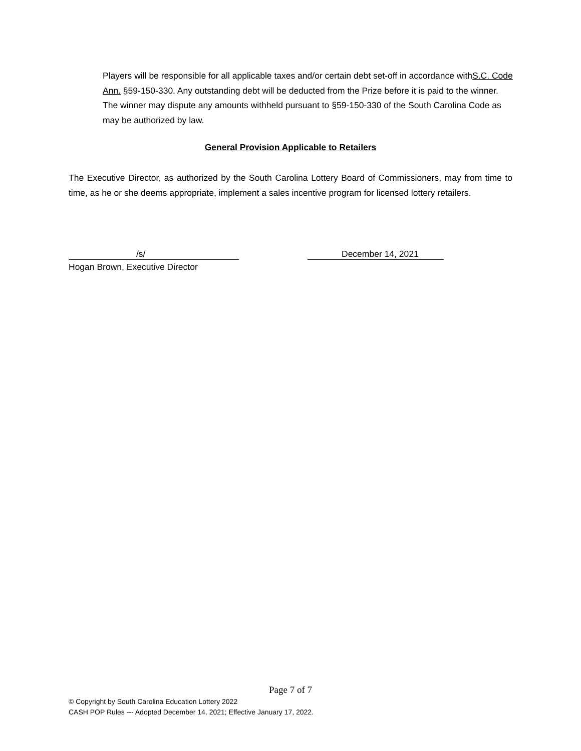Players will be responsible for all applicable taxes and/or certain debt set-off in accordance withS.C. Code Ann. §59-150-330. Any outstanding debt will be deducted from the Prize before it is paid to the winner. The winner may dispute any amounts withheld pursuant to §59-150-330 of the South Carolina Code as may be authorized by law.
General Provision Applicable to Retailers
The Executive Director, as authorized by the South Carolina Lottery Board of Commissioners, may from time to time, as he or she deems appropriate, implement a sales incentive program for licensed lottery retailers.
/s/ December 14, 2021
Hogan Brown, Executive Director
Page 7 of 7
© Copyright by South Carolina Education Lottery 2022
CASH POP Rules --- Adopted December 14, 2021; Effective January 17, 2022.